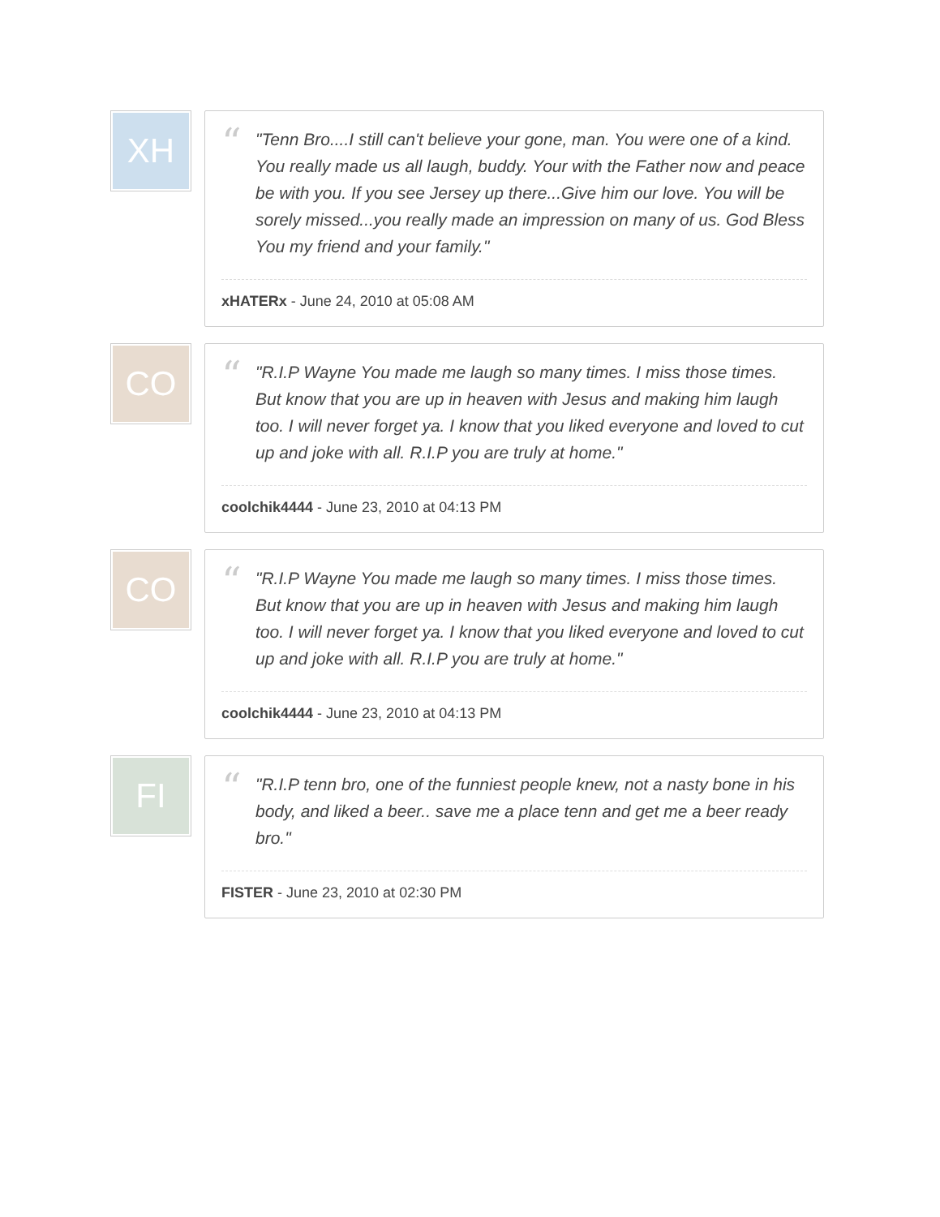XH
“
"Tenn Bro....I still can't believe your gone, man. You were one of a kind. You really made us all laugh, buddy. Your with the Father now and peace be with you. If you see Jersey up there...Give him our love. You will be sorely missed...you really made an impression on many of us. God Bless You my friend and your family."
xHATERx - June 24, 2010 at 05:08 AM
CO
“
"R.I.P Wayne You made me laugh so many times. I miss those times. But know that you are up in heaven with Jesus and making him laugh too. I will never forget ya. I know that you liked everyone and loved to cut up and joke with all. R.I.P you are truly at home."
coolchik4444 - June 23, 2010 at 04:13 PM
CO
“
"R.I.P Wayne You made me laugh so many times. I miss those times. But know that you are up in heaven with Jesus and making him laugh too. I will never forget ya. I know that you liked everyone and loved to cut up and joke with all. R.I.P you are truly at home."
coolchik4444 - June 23, 2010 at 04:13 PM
FI
“
"R.I.P tenn bro, one of the funniest people knew, not a nasty bone in his body, and liked a beer.. save me a place tenn and get me a beer ready bro."
FISTER - June 23, 2010 at 02:30 PM